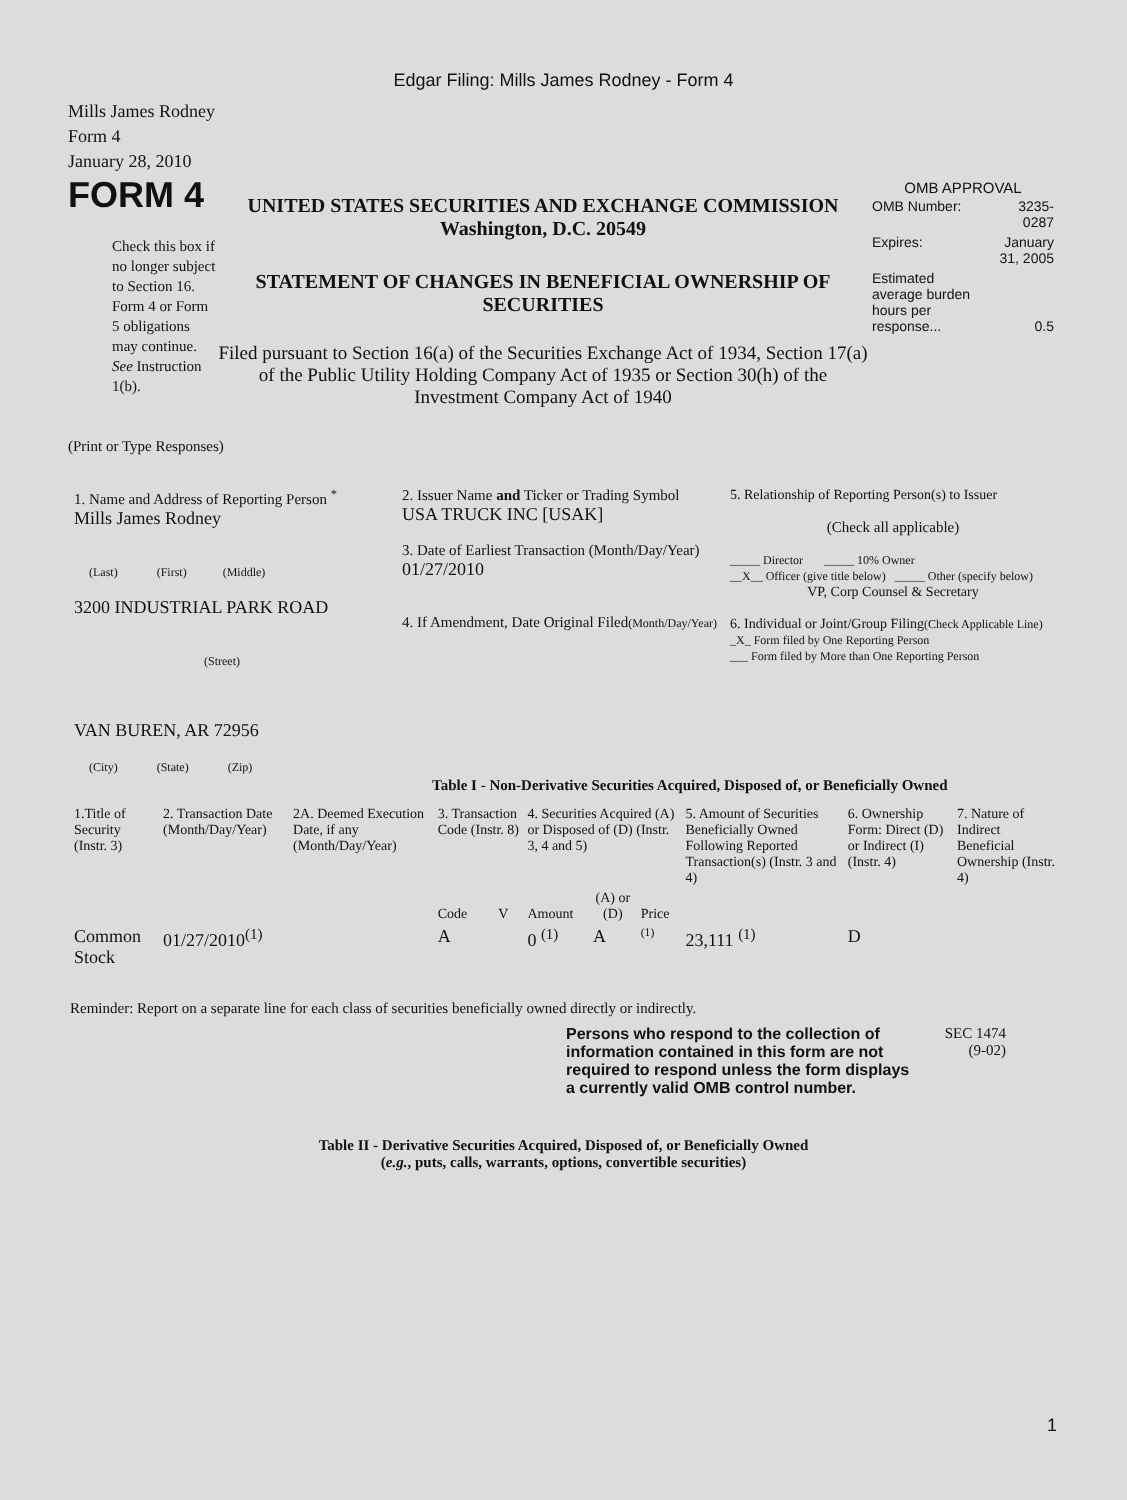Edgar Filing: Mills James Rodney - Form 4
Mills James Rodney
Form 4
January 28, 2010
FORM 4
Check this box if no longer subject to Section 16. Form 4 or Form 5 obligations may continue. See Instruction 1(b).
UNITED STATES SECURITIES AND EXCHANGE COMMISSION
Washington, D.C. 20549
STATEMENT OF CHANGES IN BENEFICIAL OWNERSHIP OF SECURITIES
Filed pursuant to Section 16(a) of the Securities Exchange Act of 1934, Section 17(a) of the Public Utility Holding Company Act of 1935 or Section 30(h) of the Investment Company Act of 1940
OMB APPROVAL
| OMB Number: | 3235-0287 |
| Expires: | January 31, 2005 |
| Estimated average burden hours per response... | 0.5 |
(Print or Type Responses)
| 1. Name and Address of Reporting Person <sup>*</sup> Mills James Rodney (Last) (First) (Middle) 3200 INDUSTRIAL PARK ROAD (Street) VAN BUREN, AR 72956 (City) (State) (Zip) | 2. Issuer Name and Ticker or Trading Symbol USA TRUCK INC [USAK] 3. Date of Earliest Transaction (Month/Day/Year) 01/27/2010 4. If Amendment, Date Original Filed (Month/Day/Year) | 5. Relationship of Reporting Person(s) to Issuer (Check all applicable) _____ Director _____ 10% Owner __X__ Officer (give title below) _____ Other (specify below) VP, Corp Counsel & Secretary 6. Individual or Joint/Group Filing (Check Applicable Line) _X_ Form filed by One Reporting Person ___ Form filed by More than One Reporting Person |
Table I - Non-Derivative Securities Acquired, Disposed of, or Beneficially Owned
| 1.Title of Security (Instr. 3) | 2. Transaction Date (Month/Day/Year) | 2A. Deemed Execution Date, if any (Month/Day/Year) | 3. Transaction Code (Instr. 8) | | 4. Securities Acquired (A) or Disposed of (D) (Instr. 3, 4 and 5) | | | 5. Amount of Securities Beneficially Owned Following Reported Transaction(s) (Instr. 3 and 4) | 6. Ownership Form: Direct (D) or Indirect (I) (Instr. 4) | 7. Nature of Indirect Beneficial Ownership (Instr. 4) |
| | | | Code | V | Amount | (A) or (D) | Price | | | |
| Common Stock | 01/27/2010<sup>(1)</sup> | | A | | 0 <sup>(1)</sup> | A | <sup>(1)</sup> | 23,111 <sup>(1)</sup> | D | |
Reminder: Report on a separate line for each class of securities beneficially owned directly or indirectly.
Persons who respond to the collection of information contained in this form are not required to respond unless the form displays a currently valid OMB control number.
SEC 1474
(9-02)
Table II - Derivative Securities Acquired, Disposed of, or Beneficially Owned
(e.g., puts, calls, warrants, options, convertible securities)
1